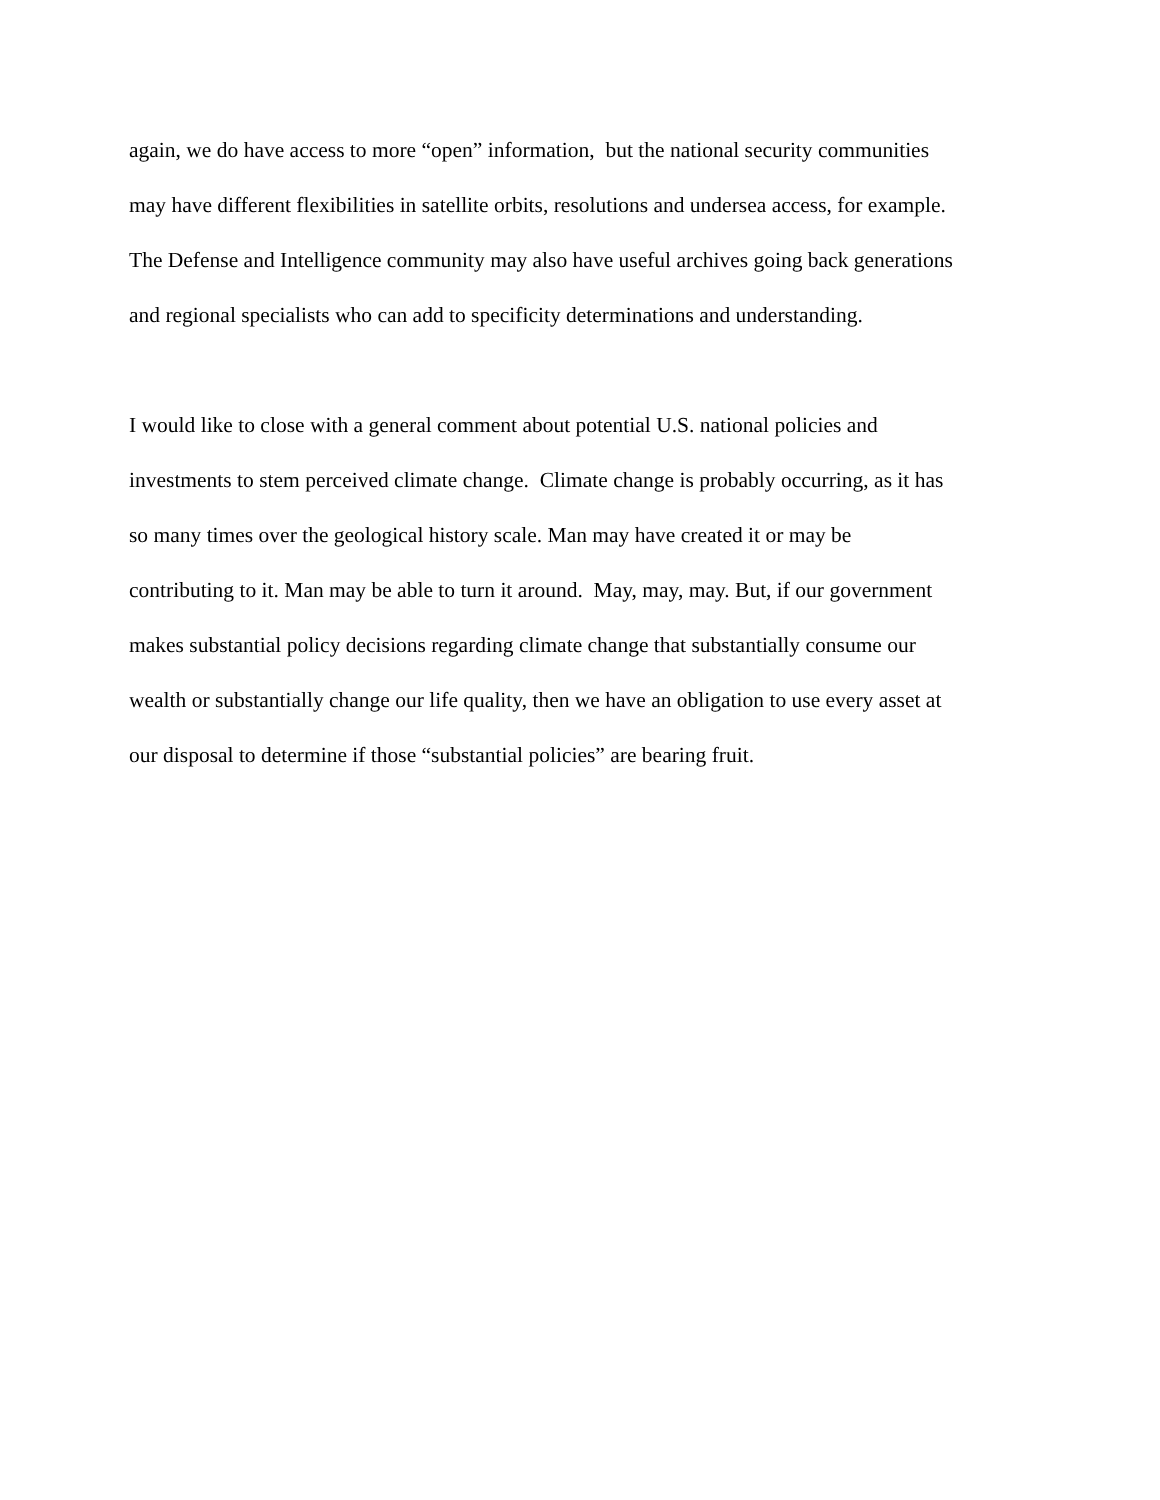again, we do have access to more “open” information, but the national security communities
may have different flexibilities in satellite orbits, resolutions and undersea access, for example.
The Defense and Intelligence community may also have useful archives going back generations
and regional specialists who can add to specificity determinations and understanding.
I would like to close with a general comment about potential U.S. national policies and
investments to stem perceived climate change. Climate change is probably occurring, as it has
so many times over the geological history scale. Man may have created it or may be
contributing to it. Man may be able to turn it around. May, may, may. But, if our government
makes substantial policy decisions regarding climate change that substantially consume our
wealth or substantially change our life quality, then we have an obligation to use every asset at
our disposal to determine if those “substantial policies” are bearing fruit.